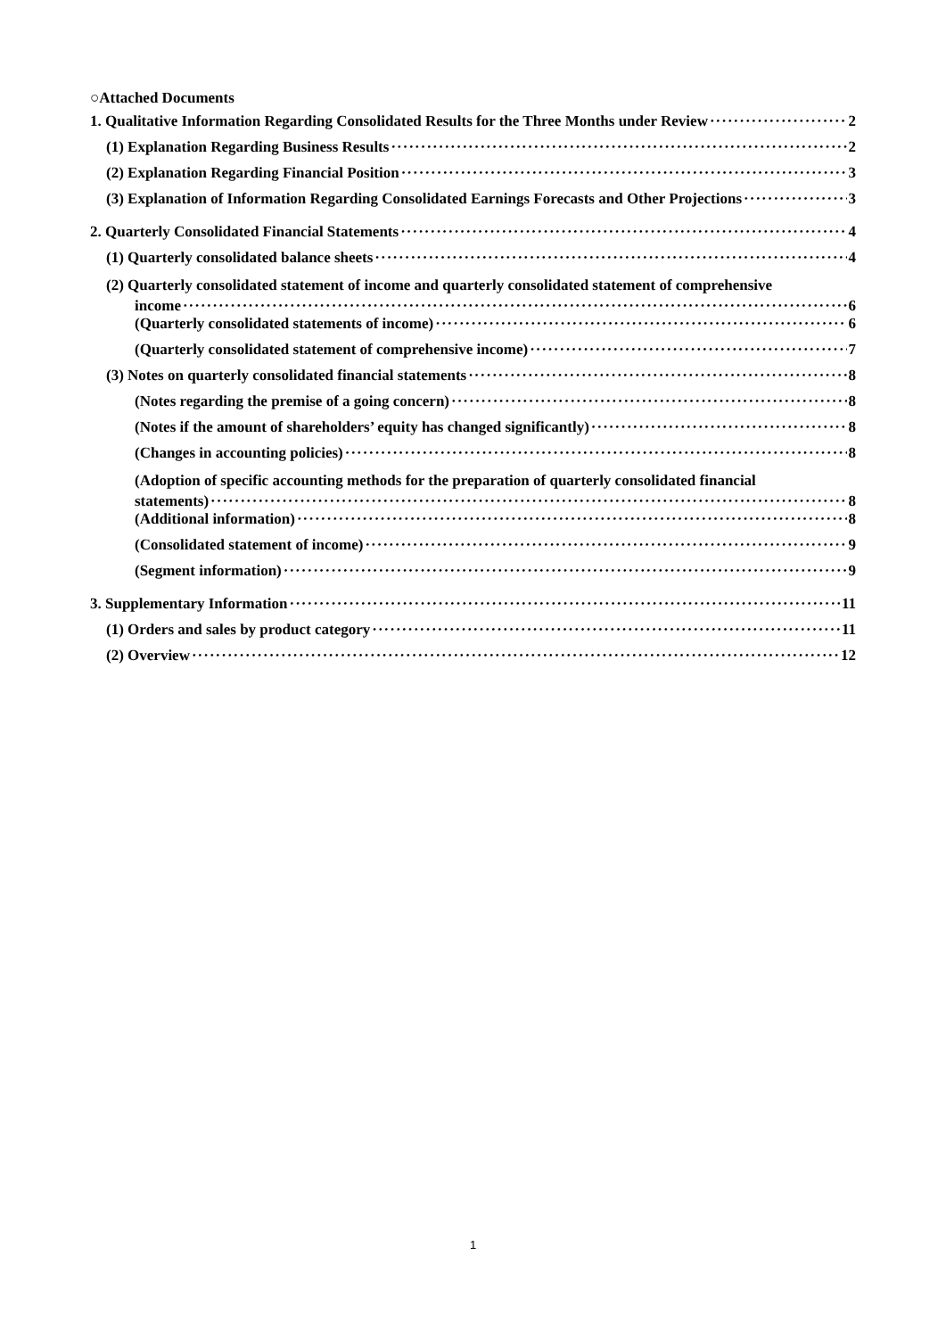○Attached Documents
1. Qualitative Information Regarding Consolidated Results for the Three Months under Review 2
(1) Explanation Regarding Business Results 2
(2) Explanation Regarding Financial Position 3
(3) Explanation of Information Regarding Consolidated Earnings Forecasts and Other Projections 3
2. Quarterly Consolidated Financial Statements 4
(1) Quarterly consolidated balance sheets 4
(2) Quarterly consolidated statement of income and quarterly consolidated statement of comprehensive
income 6
(Quarterly consolidated statements of income) 6
(Quarterly consolidated statement of comprehensive income) 7
(3) Notes on quarterly consolidated financial statements 8
(Notes regarding the premise of a going concern) 8
(Notes if the amount of shareholders’ equity has changed significantly) 8
(Changes in accounting policies) 8
(Adoption of specific accounting methods for the preparation of quarterly consolidated financial
statements) 8
(Additional information) 8
(Consolidated statement of income) 9
(Segment information) 9
3. Supplementary Information 11
(1) Orders and sales by product category 11
(2) Overview 12
1